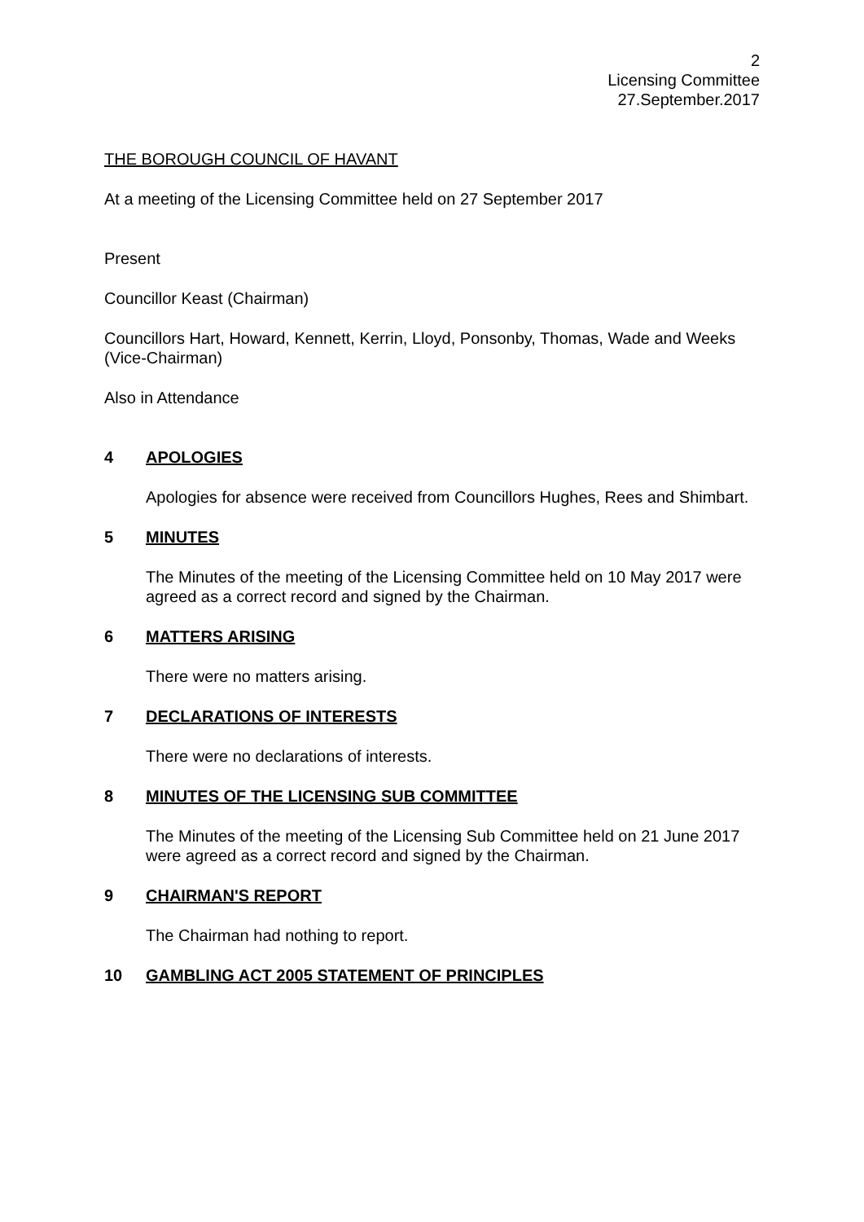2
Licensing Committee
27.September.2017
THE BOROUGH COUNCIL OF HAVANT
At a meeting of the Licensing Committee held on 27 September 2017
Present
Councillor Keast (Chairman)
Councillors Hart, Howard, Kennett, Kerrin, Lloyd, Ponsonby, Thomas, Wade and Weeks (Vice-Chairman)
Also in Attendance
4 APOLOGIES
Apologies for absence were received from Councillors Hughes, Rees and Shimbart.
5 MINUTES
The Minutes of the meeting of the Licensing Committee held on 10 May 2017 were agreed as a correct record and signed by the Chairman.
6 MATTERS ARISING
There were no matters arising.
7 DECLARATIONS OF INTERESTS
There were no declarations of interests.
8 MINUTES OF THE LICENSING SUB COMMITTEE
The Minutes of the meeting of the Licensing Sub Committee held on 21 June 2017 were agreed as a correct record and signed by the Chairman.
9 CHAIRMAN'S REPORT
The Chairman had nothing to report.
10 GAMBLING ACT 2005 STATEMENT OF PRINCIPLES